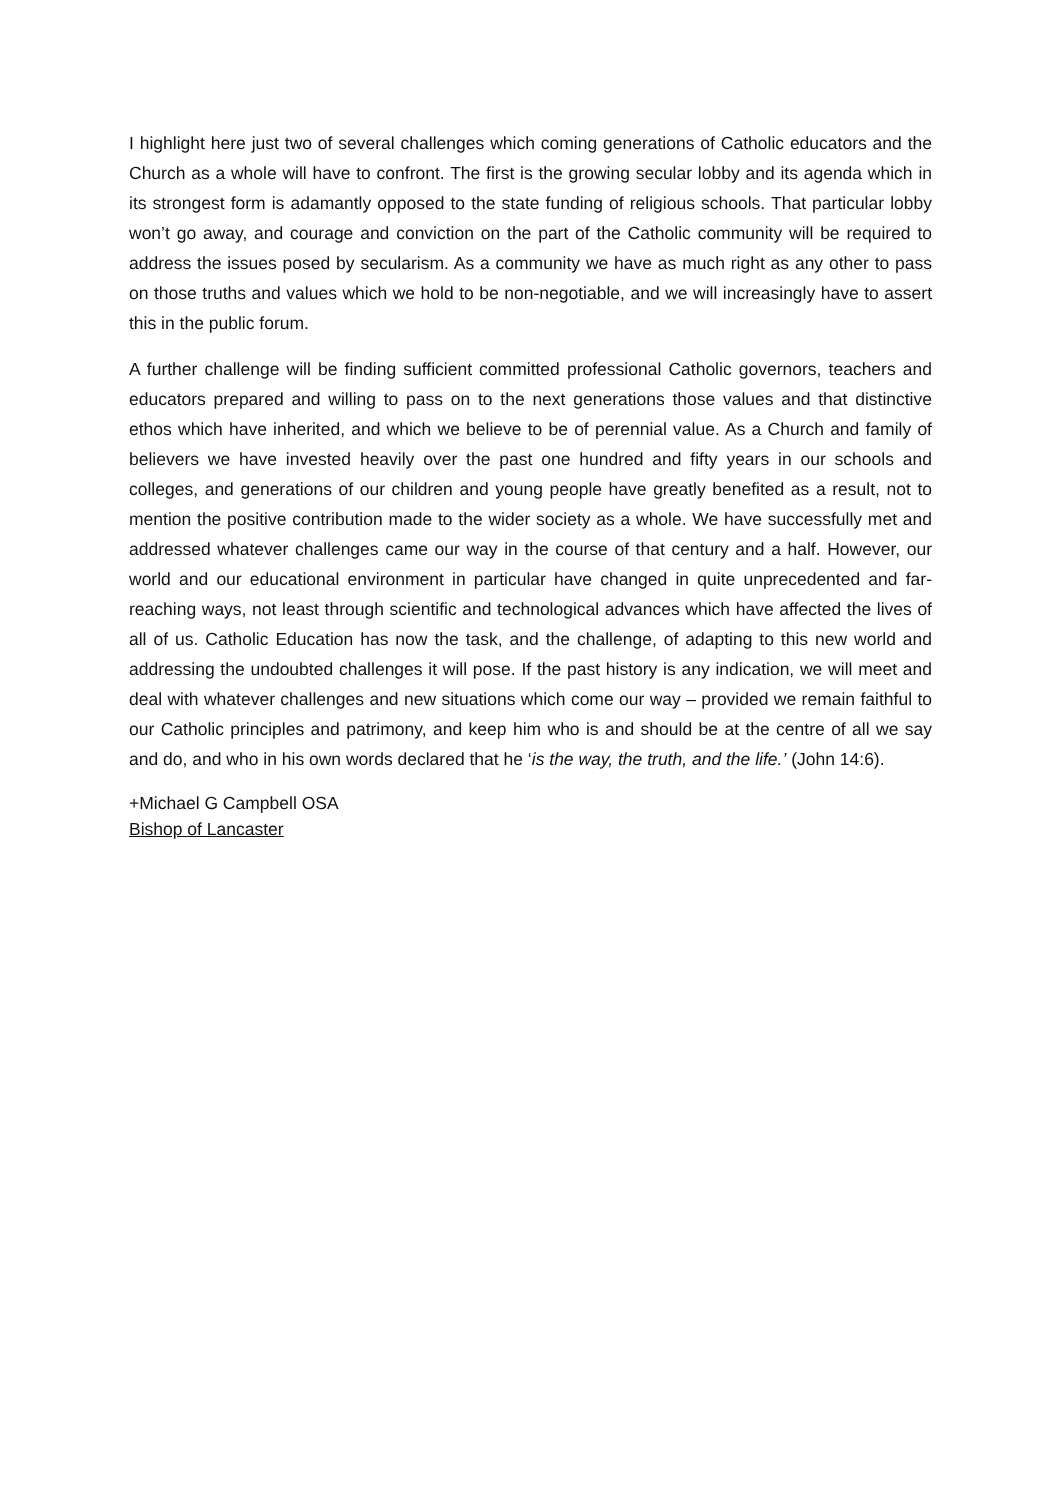I highlight here just two of several challenges which coming generations of Catholic educators and the Church as a whole will have to confront. The first is the growing secular lobby and its agenda which in its strongest form is adamantly opposed to the state funding of religious schools. That particular lobby won’t go away, and courage and conviction on the part of the Catholic community will be required to address the issues posed by secularism. As a community we have as much right as any other to pass on those truths and values which we hold to be non-negotiable, and we will increasingly have to assert this in the public forum.
A further challenge will be finding sufficient committed professional Catholic governors, teachers and educators prepared and willing to pass on to the next generations those values and that distinctive ethos which have inherited, and which we believe to be of perennial value. As a Church and family of believers we have invested heavily over the past one hundred and fifty years in our schools and colleges, and generations of our children and young people have greatly benefited as a result, not to mention the positive contribution made to the wider society as a whole. We have successfully met and addressed whatever challenges came our way in the course of that century and a half. However, our world and our educational environment in particular have changed in quite unprecedented and far-reaching ways, not least through scientific and technological advances which have affected the lives of all of us. Catholic Education has now the task, and the challenge, of adapting to this new world and addressing the undoubted challenges it will pose. If the past history is any indication, we will meet and deal with whatever challenges and new situations which come our way – provided we remain faithful to our Catholic principles and patrimony, and keep him who is and should be at the centre of all we say and do, and who in his own words declared that he ‘is the way, the truth, and the life.’ (John 14:6).
+Michael G Campbell OSA
Bishop of Lancaster